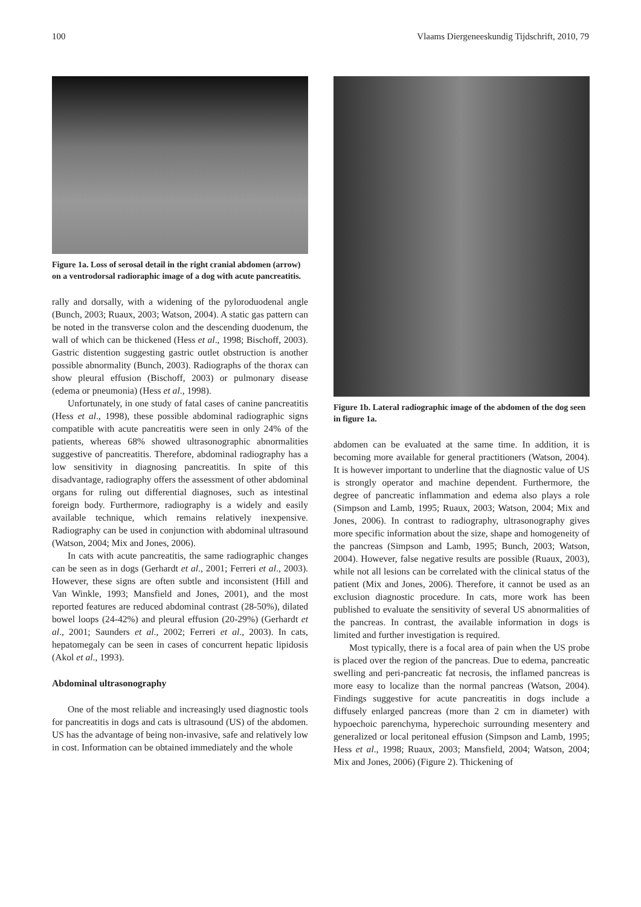100 Vlaams Diergeneeskundig Tijdschrift, 2010, 79
Figure 1a. Loss of serosal detail in the right cranial abdomen (arrow) on a ventrodorsal radioraphic image of a dog with acute pancreatitis.
rally and dorsally, with a widening of the pyloroduodenal angle (Bunch, 2003; Ruaux, 2003; Watson, 2004). A static gas pattern can be noted in the transverse colon and the descending duodenum, the wall of which can be thickened (Hess et al., 1998; Bischoff, 2003). Gastric distention suggesting gastric outlet obstruction is another possible abnormality (Bunch, 2003). Radiographs of the thorax can show pleural effusion (Bischoff, 2003) or pulmonary disease (edema or pneumonia) (Hess et al., 1998).
Unfortunately, in one study of fatal cases of canine pancreatitis (Hess et al., 1998), these possible abdominal radiographic signs compatible with acute pancreatitis were seen in only 24% of the patients, whereas 68% showed ultrasonographic abnormalities suggestive of pancreatitis. Therefore, abdominal radiography has a low sensitivity in diagnosing pancreatitis. In spite of this disadvantage, radiography offers the assessment of other abdominal organs for ruling out differential diagnoses, such as intestinal foreign body. Furthermore, radiography is a widely and easily available technique, which remains relatively inexpensive. Radiography can be used in conjunction with abdominal ultrasound (Watson, 2004; Mix and Jones, 2006).
In cats with acute pancreatitis, the same radiographic changes can be seen as in dogs (Gerhardt et al., 2001; Ferreri et al., 2003). However, these signs are often subtle and inconsistent (Hill and Van Winkle, 1993; Mansfield and Jones, 2001), and the most reported features are reduced abdominal contrast (28-50%), dilated bowel loops (24-42%) and pleural effusion (20-29%) (Gerhardt et al., 2001; Saunders et al., 2002; Ferreri et al., 2003). In cats, hepatomegaly can be seen in cases of concurrent hepatic lipidosis (Akol et al., 1993).
Abdominal ultrasonography
One of the most reliable and increasingly used diagnostic tools for pancreatitis in dogs and cats is ultrasound (US) of the abdomen. US has the advantage of being non-invasive, safe and relatively low in cost. Information can be obtained immediately and the whole
Figure 1b. Lateral radiographic image of the abdomen of the dog seen in figure 1a.
abdomen can be evaluated at the same time. In addition, it is becoming more available for general practitioners (Watson, 2004). It is however important to underline that the diagnostic value of US is strongly operator and machine dependent. Furthermore, the degree of pancreatic inflammation and edema also plays a role (Simpson and Lamb, 1995; Ruaux, 2003; Watson, 2004; Mix and Jones, 2006). In contrast to radiography, ultrasonography gives more specific information about the size, shape and homogeneity of the pancreas (Simpson and Lamb, 1995; Bunch, 2003; Watson, 2004). However, false negative results are possible (Ruaux, 2003), while not all lesions can be correlated with the clinical status of the patient (Mix and Jones, 2006). Therefore, it cannot be used as an exclusion diagnostic procedure. In cats, more work has been published to evaluate the sensitivity of several US abnormalities of the pancreas. In contrast, the available information in dogs is limited and further investigation is required.
Most typically, there is a focal area of pain when the US probe is placed over the region of the pancreas. Due to edema, pancreatic swelling and peri-pancreatic fat necrosis, the inflamed pancreas is more easy to localize than the normal pancreas (Watson, 2004). Findings suggestive for acute pancreatitis in dogs include a diffusely enlarged pancreas (more than 2 cm in diameter) with hypoechoic parenchyma, hyperechoic surrounding mesentery and generalized or local peritoneal effusion (Simpson and Lamb, 1995; Hess et al., 1998; Ruaux, 2003; Mansfield, 2004; Watson, 2004; Mix and Jones, 2006) (Figure 2). Thickening of